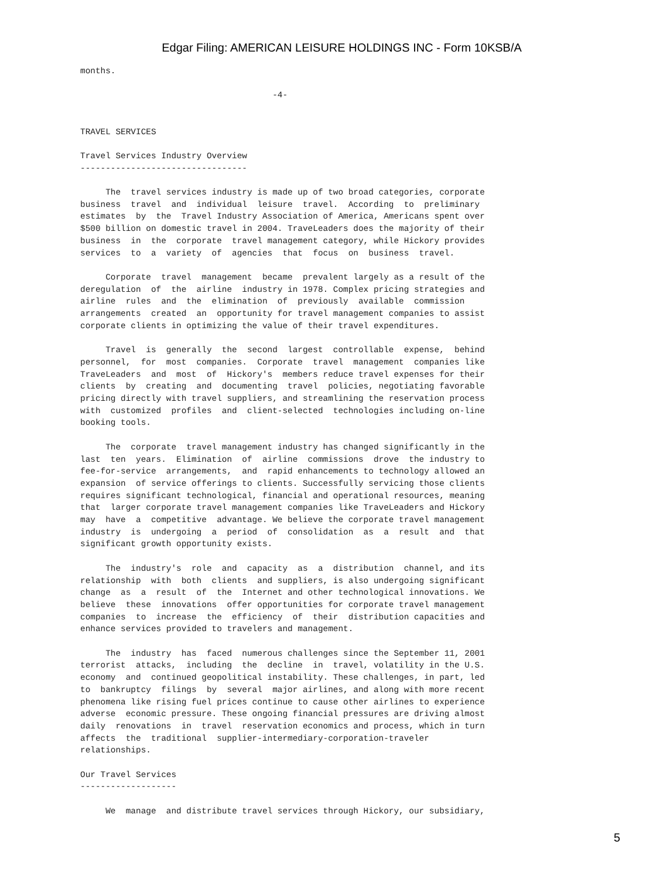Edgar Filing: AMERICAN LEISURE HOLDINGS INC - Form 10KSB/A
months.

                                      -4-


TRAVEL SERVICES

Travel Services Industry Overview
---------------------------------

     The  travel services industry is made up of two broad categories, corporate
business  travel  and  individual  leisure  travel.  According  to  preliminary
estimates  by  the  Travel Industry Association of America, Americans spent over
$500 billion on domestic travel in 2004. TraveLeaders does the majority of their
business  in  the  corporate  travel management category, while Hickory provides
services  to  a  variety  of  agencies  that  focus  on  business  travel.

     Corporate  travel  management  became  prevalent largely as a result of the
deregulation  of  the  airline  industry in 1978. Complex pricing strategies and
airline  rules  and  the  elimination  of  previously  available  commission
arrangements  created  an  opportunity for travel management companies to assist
corporate clients in optimizing the value of their travel expenditures.

     Travel  is  generally  the  second  largest  controllable  expense,  behind
personnel,  for  most  companies.  Corporate  travel  management  companies like
TraveLeaders  and  most  of  Hickory's  members reduce travel expenses for their
clients  by  creating  and  documenting  travel  policies, negotiating favorable
pricing directly with travel suppliers, and streamlining the reservation process
with  customized  profiles  and  client-selected  technologies including on-line
booking tools.

     The  corporate  travel management industry has changed significantly in the
last  ten  years.  Elimination  of  airline  commissions  drove  the industry to
fee-for-service  arrangements,  and  rapid enhancements to technology allowed an
expansion  of service offerings to clients. Successfully servicing those clients
requires significant technological, financial and operational resources, meaning
that  larger corporate travel management companies like TraveLeaders and Hickory
may  have  a  competitive  advantage. We believe the corporate travel management
industry  is  undergoing  a  period  of  consolidation  as  a  result  and  that
significant growth opportunity exists.

     The  industry's  role  and  capacity  as  a  distribution  channel, and its
relationship  with  both  clients  and suppliers, is also undergoing significant
change  as  a  result  of  the  Internet and other technological innovations. We
believe  these  innovations  offer opportunities for corporate travel management
companies  to  increase  the  efficiency  of  their  distribution capacities and
enhance services provided to travelers and management.

     The  industry  has  faced  numerous challenges since the September 11, 2001
terrorist  attacks,  including  the  decline  in  travel, volatility in the U.S.
economy  and  continued geopolitical instability. These challenges, in part, led
to  bankruptcy  filings  by  several  major airlines, and along with more recent
phenomena like rising fuel prices continue to cause other airlines to experience
adverse  economic pressure. These ongoing financial pressures are driving almost
daily  renovations  in  travel  reservation economics and process, which in turn
affects  the  traditional  supplier-intermediary-corporation-traveler
relationships.

Our Travel Services
-------------------

     We  manage  and distribute travel services through Hickory, our subsidiary,
5